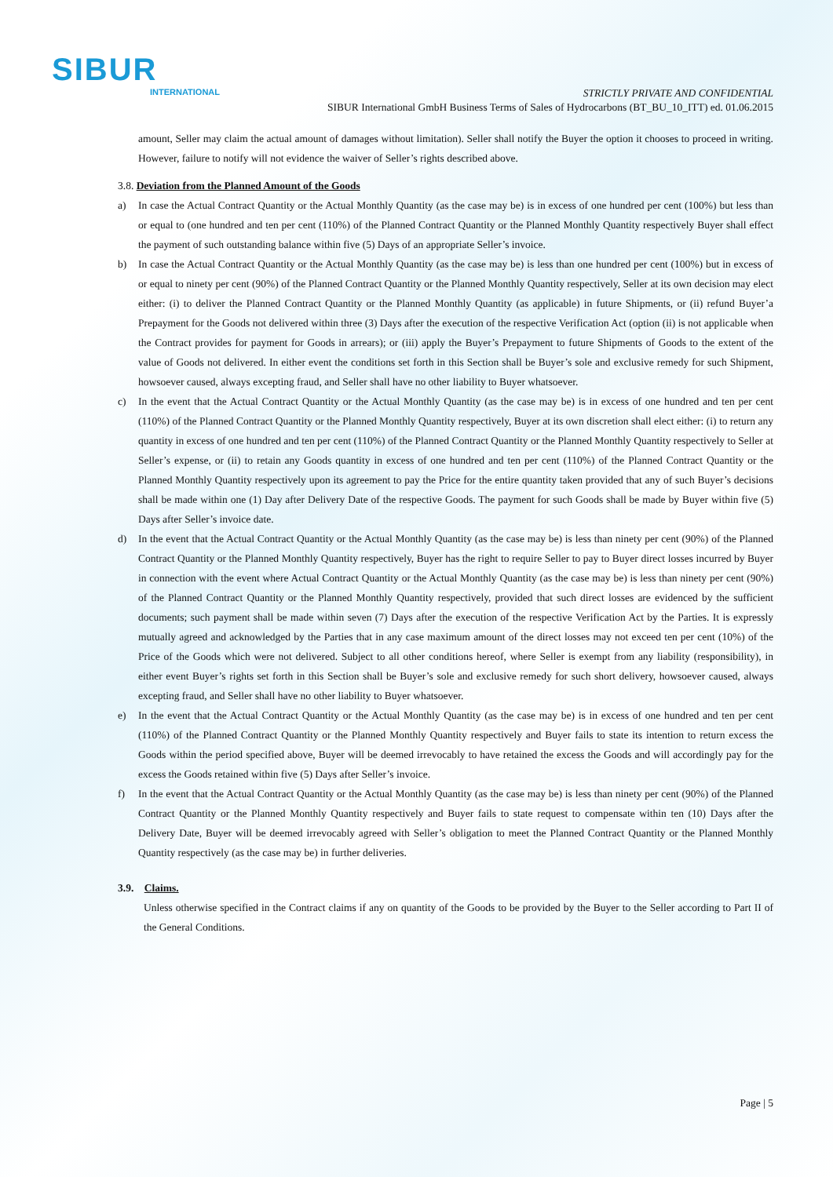SIBUR
INTERNATIONAL
STRICTLY PRIVATE AND CONFIDENTIAL
SIBUR International GmbH Business Terms of Sales of Hydrocarbons (BT_BU_10_ITT) ed. 01.06.2015
amount, Seller may claim the actual amount of damages without limitation). Seller shall notify the Buyer the option it chooses to proceed in writing. However, failure to notify will not evidence the waiver of Seller’s rights described above.
3.8. Deviation from the Planned Amount of the Goods
a) In case the Actual Contract Quantity or the Actual Monthly Quantity (as the case may be) is in excess of one hundred per cent (100%) but less than or equal to (one hundred and ten per cent (110%) of the Planned Contract Quantity or the Planned Monthly Quantity respectively Buyer shall effect the payment of such outstanding balance within five (5) Days of an appropriate Seller’s invoice.
b) In case the Actual Contract Quantity or the Actual Monthly Quantity (as the case may be) is less than one hundred per cent (100%) but in excess of or equal to ninety per cent (90%) of the Planned Contract Quantity or the Planned Monthly Quantity respectively, Seller at its own decision may elect either: (i) to deliver the Planned Contract Quantity or the Planned Monthly Quantity (as applicable) in future Shipments, or (ii) refund Buyer’a Prepayment for the Goods not delivered within three (3) Days after the execution of the respective Verification Act (option (ii) is not applicable when the Contract provides for payment for Goods in arrears); or (iii) apply the Buyer’s Prepayment to future Shipments of Goods to the extent of the value of Goods not delivered. In either event the conditions set forth in this Section shall be Buyer’s sole and exclusive remedy for such Shipment, howsoever caused, always excepting fraud, and Seller shall have no other liability to Buyer whatsoever.
c) In the event that the Actual Contract Quantity or the Actual Monthly Quantity (as the case may be) is in excess of one hundred and ten per cent (110%) of the Planned Contract Quantity or the Planned Monthly Quantity respectively, Buyer at its own discretion shall elect either: (i) to return any quantity in excess of one hundred and ten per cent (110%) of the Planned Contract Quantity or the Planned Monthly Quantity respectively to Seller at Seller’s expense, or (ii) to retain any Goods quantity in excess of one hundred and ten per cent (110%) of the Planned Contract Quantity or the Planned Monthly Quantity respectively upon its agreement to pay the Price for the entire quantity taken provided that any of such Buyer’s decisions shall be made within one (1) Day after Delivery Date of the respective Goods. The payment for such Goods shall be made by Buyer within five (5) Days after Seller’s invoice date.
d) In the event that the Actual Contract Quantity or the Actual Monthly Quantity (as the case may be) is less than ninety per cent (90%) of the Planned Contract Quantity or the Planned Monthly Quantity respectively, Buyer has the right to require Seller to pay to Buyer direct losses incurred by Buyer in connection with the event where Actual Contract Quantity or the Actual Monthly Quantity (as the case may be) is less than ninety per cent (90%) of the Planned Contract Quantity or the Planned Monthly Quantity respectively, provided that such direct losses are evidenced by the sufficient documents; such payment shall be made within seven (7) Days after the execution of the respective Verification Act by the Parties. It is expressly mutually agreed and acknowledged by the Parties that in any case maximum amount of the direct losses may not exceed ten per cent (10%) of the Price of the Goods which were not delivered. Subject to all other conditions hereof, where Seller is exempt from any liability (responsibility), in either event Buyer’s rights set forth in this Section shall be Buyer’s sole and exclusive remedy for such short delivery, howsoever caused, always excepting fraud, and Seller shall have no other liability to Buyer whatsoever.
e) In the event that the Actual Contract Quantity or the Actual Monthly Quantity (as the case may be) is in excess of one hundred and ten per cent (110%) of the Planned Contract Quantity or the Planned Monthly Quantity respectively and Buyer fails to state its intention to return excess the Goods within the period specified above, Buyer will be deemed irrevocably to have retained the excess the Goods and will accordingly pay for the excess the Goods retained within five (5) Days after Seller’s invoice.
f) In the event that the Actual Contract Quantity or the Actual Monthly Quantity (as the case may be) is less than ninety per cent (90%) of the Planned Contract Quantity or the Planned Monthly Quantity respectively and Buyer fails to state request to compensate within ten (10) Days after the Delivery Date, Buyer will be deemed irrevocably agreed with Seller’s obligation to meet the Planned Contract Quantity or the Planned Monthly Quantity respectively (as the case may be) in further deliveries.
3.9. Claims.
Unless otherwise specified in the Contract claims if any on quantity of the Goods to be provided by the Buyer to the Seller according to Part II of the General Conditions.
Page | 5